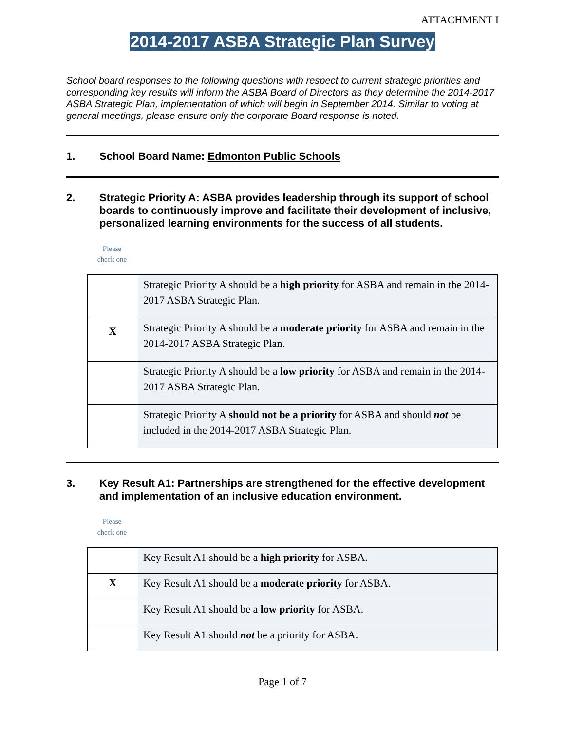ATTACHMENT I
2014-2017 ASBA Strategic Plan Survey
School board responses to the following questions with respect to current strategic priorities and corresponding key results will inform the ASBA Board of Directors as they determine the 2014-2017 ASBA Strategic Plan, implementation of which will begin in September 2014. Similar to voting at general meetings, please ensure only the corporate Board response is noted.
1. School Board Name: Edmonton Public Schools
2. Strategic Priority A: ASBA provides leadership through its support of school boards to continuously improve and facilitate their development of inclusive, personalized learning environments for the success of all students.
Please
check one
| | Strategic Priority A should be a high priority for ASBA and remain in the 2014-2017 ASBA Strategic Plan. |
| X | Strategic Priority A should be a moderate priority for ASBA and remain in the 2014-2017 ASBA Strategic Plan. |
| | Strategic Priority A should be a low priority for ASBA and remain in the 2014-2017 ASBA Strategic Plan. |
| | Strategic Priority A should not be a priority for ASBA and should not be included in the 2014-2017 ASBA Strategic Plan. |
3. Key Result A1: Partnerships are strengthened for the effective development and implementation of an inclusive education environment.
Please
check one
| | Key Result A1 should be a high priority for ASBA. |
| X | Key Result A1 should be a moderate priority for ASBA. |
| | Key Result A1 should be a low priority for ASBA. |
| | Key Result A1 should not be a priority for ASBA. |
Page 1 of 7